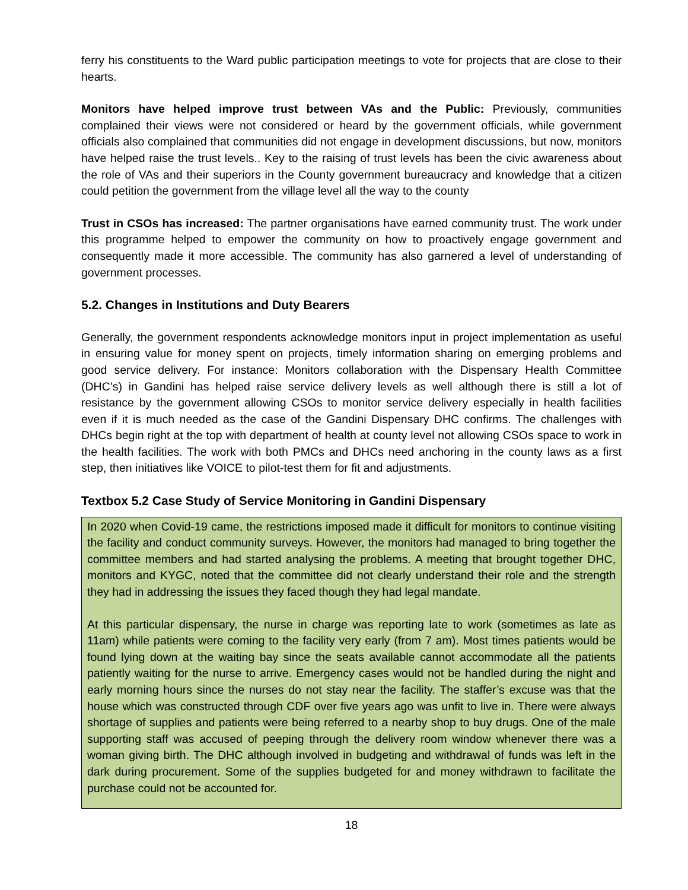ferry his constituents to the Ward public participation meetings to vote for projects that are close to their hearts.
Monitors have helped improve trust between VAs and the Public: Previously, communities complained their views were not considered or heard by the government officials, while government officials also complained that communities did not engage in development discussions, but now, monitors have helped raise the trust levels.. Key to the raising of trust levels has been the civic awareness about the role of VAs and their superiors in the County government bureaucracy and knowledge that a citizen could petition the government from the village level all the way to the county
Trust in CSOs has increased: The partner organisations have earned community trust. The work under this programme helped to empower the community on how to proactively engage government and consequently made it more accessible. The community has also garnered a level of understanding of government processes.
5.2. Changes in Institutions and Duty Bearers
Generally, the government respondents acknowledge monitors input in project implementation as useful in ensuring value for money spent on projects, timely information sharing on emerging problems and good service delivery. For instance: Monitors collaboration with the Dispensary Health Committee (DHC’s) in Gandini has helped raise service delivery levels as well although there is still a lot of resistance by the government allowing CSOs to monitor service delivery especially in health facilities even if it is much needed as the case of the Gandini Dispensary DHC confirms. The challenges with DHCs begin right at the top with department of health at county level not allowing CSOs space to work in the health facilities. The work with both PMCs and DHCs need anchoring in the county laws as a first step, then initiatives like VOICE to pilot-test them for fit and adjustments.
Textbox 5.2 Case Study of Service Monitoring in Gandini Dispensary
In 2020 when Covid-19 came, the restrictions imposed made it difficult for monitors to continue visiting the facility and conduct community surveys. However, the monitors had managed to bring together the committee members and had started analysing the problems. A meeting that brought together DHC, monitors and KYGC, noted that the committee did not clearly understand their role and the strength they had in addressing the issues they faced though they had legal mandate.
At this particular dispensary, the nurse in charge was reporting late to work (sometimes as late as 11am) while patients were coming to the facility very early (from 7 am). Most times patients would be found lying down at the waiting bay since the seats available cannot accommodate all the patients patiently waiting for the nurse to arrive. Emergency cases would not be handled during the night and early morning hours since the nurses do not stay near the facility. The staffer’s excuse was that the house which was constructed through CDF over five years ago was unfit to live in. There were always shortage of supplies and patients were being referred to a nearby shop to buy drugs. One of the male supporting staff was accused of peeping through the delivery room window whenever there was a woman giving birth. The DHC although involved in budgeting and withdrawal of funds was left in the dark during procurement. Some of the supplies budgeted for and money withdrawn to facilitate the purchase could not be accounted for.
18